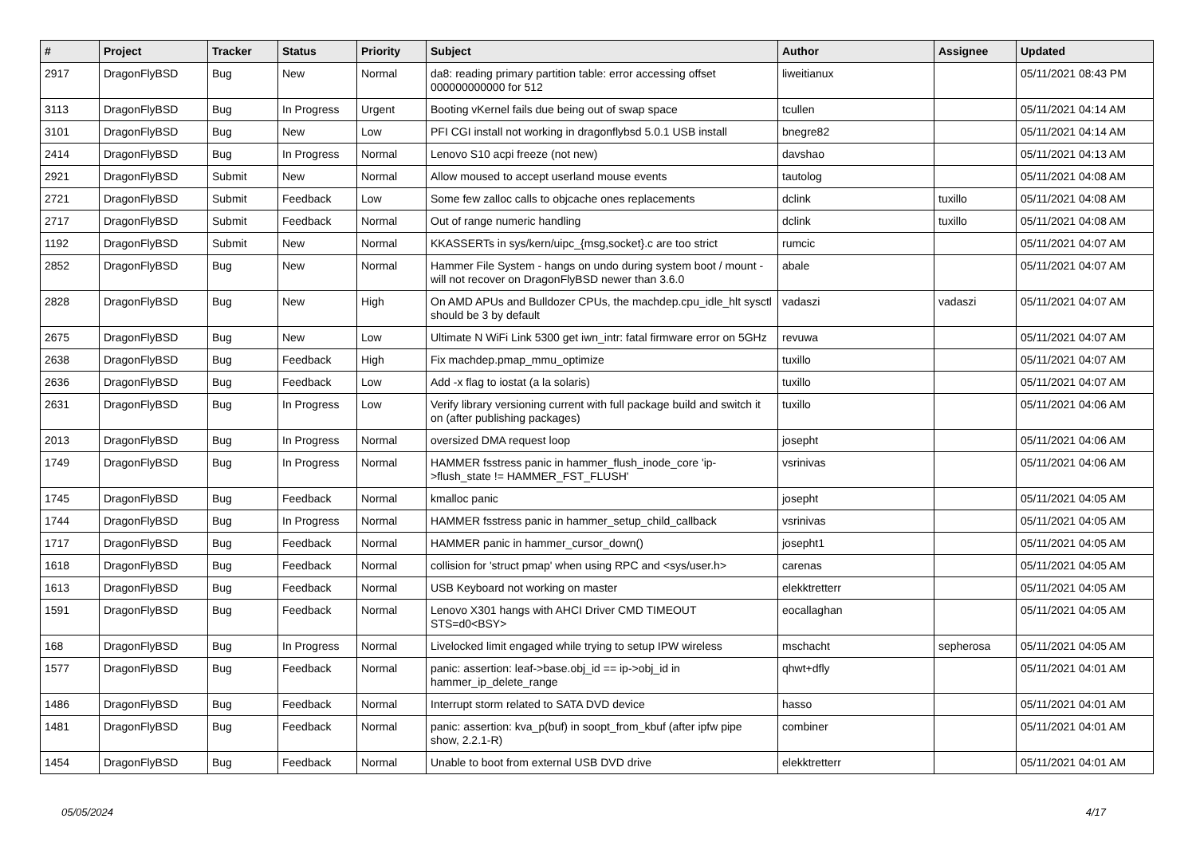| # | Project | Tracker | Status | Priority | Subject | Author | Assignee | Updated |
| --- | --- | --- | --- | --- | --- | --- | --- | --- |
| 2917 | DragonFlyBSD | Bug | New | Normal | da8: reading primary partition table: error accessing offset 000000000000 for 512 | liweitianux | | 05/11/2021 08:43 PM |
| 3113 | DragonFlyBSD | Bug | In Progress | Urgent | Booting vKernel fails due being out of swap space | tcullen | | 05/11/2021 04:14 AM |
| 3101 | DragonFlyBSD | Bug | New | Low | PFI CGI install not working in dragonflybsd 5.0.1 USB install | bnegre82 | | 05/11/2021 04:14 AM |
| 2414 | DragonFlyBSD | Bug | In Progress | Normal | Lenovo S10 acpi freeze (not new) | davshao | | 05/11/2021 04:13 AM |
| 2921 | DragonFlyBSD | Submit | New | Normal | Allow moused to accept userland mouse events | tautolog | | 05/11/2021 04:08 AM |
| 2721 | DragonFlyBSD | Submit | Feedback | Low | Some few zalloc calls to objcache ones replacements | dclink | tuxillo | 05/11/2021 04:08 AM |
| 2717 | DragonFlyBSD | Submit | Feedback | Normal | Out of range numeric handling | dclink | tuxillo | 05/11/2021 04:08 AM |
| 1192 | DragonFlyBSD | Submit | New | Normal | KKASSERTs in sys/kern/uipc_{msg,socket}.c are too strict | rumcic | | 05/11/2021 04:07 AM |
| 2852 | DragonFlyBSD | Bug | New | Normal | Hammer File System - hangs on undo during system boot / mount - will not recover on DragonFlyBSD newer than 3.6.0 | abale | | 05/11/2021 04:07 AM |
| 2828 | DragonFlyBSD | Bug | New | High | On AMD APUs and Bulldozer CPUs, the machdep.cpu_idle_hlt sysctl should be 3 by default | vadaszi | vadaszi | 05/11/2021 04:07 AM |
| 2675 | DragonFlyBSD | Bug | New | Low | Ultimate N WiFi Link 5300 get iwn_intr: fatal firmware error on 5GHz | revuwa | | 05/11/2021 04:07 AM |
| 2638 | DragonFlyBSD | Bug | Feedback | High | Fix machdep.pmap_mmu_optimize | tuxillo | | 05/11/2021 04:07 AM |
| 2636 | DragonFlyBSD | Bug | Feedback | Low | Add -x flag to iostat (a la solaris) | tuxillo | | 05/11/2021 04:07 AM |
| 2631 | DragonFlyBSD | Bug | In Progress | Low | Verify library versioning current with full package build and switch it on (after publishing packages) | tuxillo | | 05/11/2021 04:06 AM |
| 2013 | DragonFlyBSD | Bug | In Progress | Normal | oversized DMA request loop | josepht | | 05/11/2021 04:06 AM |
| 1749 | DragonFlyBSD | Bug | In Progress | Normal | HAMMER fsstress panic in hammer_flush_inode_core 'ip->flush_state != HAMMER_FST_FLUSH' | vsrinivas | | 05/11/2021 04:06 AM |
| 1745 | DragonFlyBSD | Bug | Feedback | Normal | kmalloc panic | josepht | | 05/11/2021 04:05 AM |
| 1744 | DragonFlyBSD | Bug | In Progress | Normal | HAMMER fsstress panic in hammer_setup_child_callback | vsrinivas | | 05/11/2021 04:05 AM |
| 1717 | DragonFlyBSD | Bug | Feedback | Normal | HAMMER panic in hammer_cursor_down() | josepht1 | | 05/11/2021 04:05 AM |
| 1618 | DragonFlyBSD | Bug | Feedback | Normal | collision for 'struct pmap' when using RPC and <sys/user.h> | carenas | | 05/11/2021 04:05 AM |
| 1613 | DragonFlyBSD | Bug | Feedback | Normal | USB Keyboard not working on master | elekktretterr | | 05/11/2021 04:05 AM |
| 1591 | DragonFlyBSD | Bug | Feedback | Normal | Lenovo X301 hangs with AHCI Driver CMD TIMEOUT STS=d0<BSY> | eocallaghan | | 05/11/2021 04:05 AM |
| 168 | DragonFlyBSD | Bug | In Progress | Normal | Livelocked limit engaged while trying to setup IPW wireless | mschacht | sepherosa | 05/11/2021 04:05 AM |
| 1577 | DragonFlyBSD | Bug | Feedback | Normal | panic: assertion: leaf->base.obj_id == ip->obj_id in hammer_ip_delete_range | qhwt+dfly | | 05/11/2021 04:01 AM |
| 1486 | DragonFlyBSD | Bug | Feedback | Normal | Interrupt storm related to SATA DVD device | hasso | | 05/11/2021 04:01 AM |
| 1481 | DragonFlyBSD | Bug | Feedback | Normal | panic: assertion: kva_p(buf) in soopt_from_kbuf (after ipfw pipe show, 2.2.1-R) | combiner | | 05/11/2021 04:01 AM |
| 1454 | DragonFlyBSD | Bug | Feedback | Normal | Unable to boot from external USB DVD drive | elekktretterr | | 05/11/2021 04:01 AM |
05/05/2024 4/17